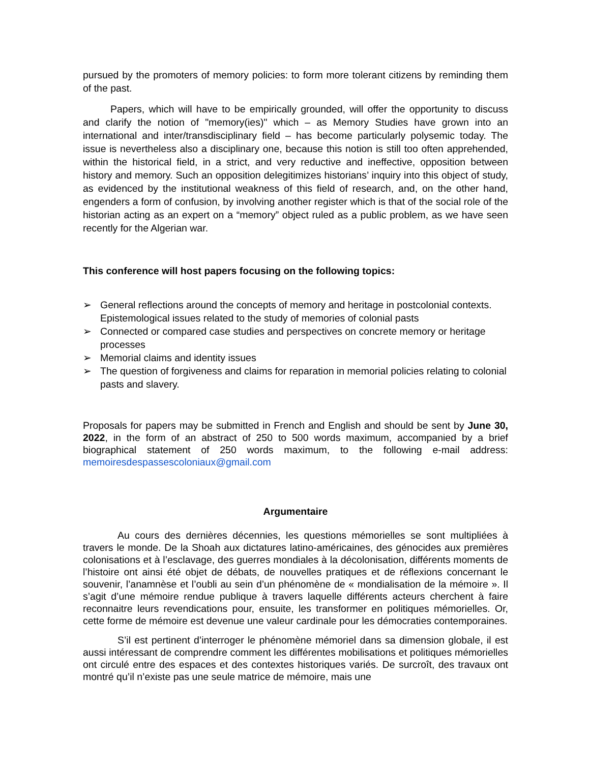pursued by the promoters of memory policies: to form more tolerant citizens by reminding them of the past.
Papers, which will have to be empirically grounded, will offer the opportunity to discuss and clarify the notion of "memory(ies)" which – as Memory Studies have grown into an international and inter/transdisciplinary field – has become particularly polysemic today. The issue is nevertheless also a disciplinary one, because this notion is still too often apprehended, within the historical field, in a strict, and very reductive and ineffective, opposition between history and memory. Such an opposition delegitimizes historians’ inquiry into this object of study, as evidenced by the institutional weakness of this field of research, and, on the other hand, engenders a form of confusion, by involving another register which is that of the social role of the historian acting as an expert on a “memory” object ruled as a public problem, as we have seen recently for the Algerian war.
This conference will host papers focusing on the following topics:
➢ General reflections around the concepts of memory and heritage in postcolonial contexts. Epistemological issues related to the study of memories of colonial pasts
➢ Connected or compared case studies and perspectives on concrete memory or heritage processes
➢ Memorial claims and identity issues
➢ The question of forgiveness and claims for reparation in memorial policies relating to colonial pasts and slavery.
Proposals for papers may be submitted in French and English and should be sent by June 30, 2022, in the form of an abstract of 250 to 500 words maximum, accompanied by a brief biographical statement of 250 words maximum, to the following e-mail address: memoiresdespassescoloniaux@gmail.com
Argumentaire
Au cours des dernières décennies, les questions mémorielles se sont multipliées à travers le monde. De la Shoah aux dictatures latino-américaines, des génocides aux premières colonisations et à l’esclavage, des guerres mondiales à la décolonisation, différents moments de l’histoire ont ainsi été objet de débats, de nouvelles pratiques et de réflexions concernant le souvenir, l’anamnèse et l’oubli au sein d’un phénomène de « mondialisation de la mémoire ». Il s’agit d’une mémoire rendue publique à travers laquelle différents acteurs cherchent à faire reconnaitre leurs revendications pour, ensuite, les transformer en politiques mémorielles. Or, cette forme de mémoire est devenue une valeur cardinale pour les démocraties contemporaines.
S’il est pertinent d’interroger le phénomène mémoriel dans sa dimension globale, il est aussi intéressant de comprendre comment les différentes mobilisations et politiques mémorielles ont circulé entre des espaces et des contextes historiques variés. De surcroît, des travaux ont montré qu’il n’existe pas une seule matrice de mémoire, mais une